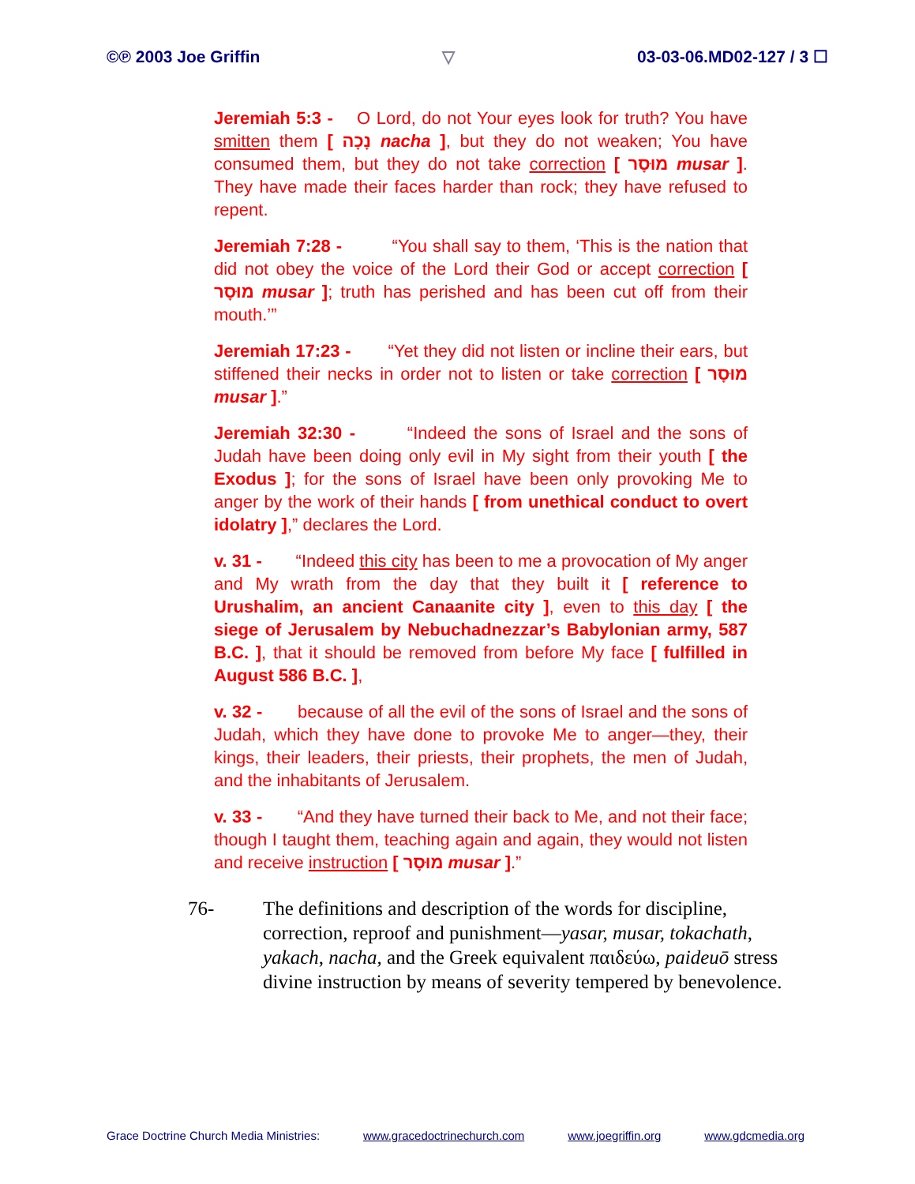©℗ 2003 Joe Griffin ▽ 03-03-06.MD02-127 / 3 ☐
Jeremiah 5:3 - O Lord, do not Your eyes look for truth? You have smitten them [ נָכָה nacha ], but they do not weaken; You have consumed them, but they do not take correction [ מוּסָר musar ]. They have made their faces harder than rock; they have refused to repent.
Jeremiah 7:28 - “You shall say to them, ‘This is the nation that did not obey the voice of the Lord their God or accept correction [ מוּסָר musar ]; truth has perished and has been cut off from their mouth.’”
Jeremiah 17:23 - “Yet they did not listen or incline their ears, but stiffened their necks in order not to listen or take correction [ מוּסָר musar ].”
Jeremiah 32:30 - “Indeed the sons of Israel and the sons of Judah have been doing only evil in My sight from their youth [ the Exodus ]; for the sons of Israel have been only provoking Me to anger by the work of their hands [ from unethical conduct to overt idolatry ],” declares the Lord.
v. 31 - “Indeed this city has been to me a provocation of My anger and My wrath from the day that they built it [ reference to Urushalim, an ancient Canaanite city ], even to this day [ the siege of Jerusalem by Nebuchadnezzar’s Babylonian army, 587 B.C. ], that it should be removed from before My face [ fulfilled in August 586 B.C. ],
v. 32 - because of all the evil of the sons of Israel and the sons of Judah, which they have done to provoke Me to anger—they, their kings, their leaders, their priests, their prophets, the men of Judah, and the inhabitants of Jerusalem.
v. 33 - “And they have turned their back to Me, and not their face; though I taught them, teaching again and again, they would not listen and receive instruction [ מוּסָר musar ].”
76- The definitions and description of the words for discipline, correction, reproof and punishment—yasar, musar, tokachath, yakach, nacha, and the Greek equivalent παιδεύω, paideuō stress divine instruction by means of severity tempered by benevolence.
Grace Doctrine Church Media Ministries: www.gracedoctrinechurch.com www.joegriffin.org www.gdcmedia.org